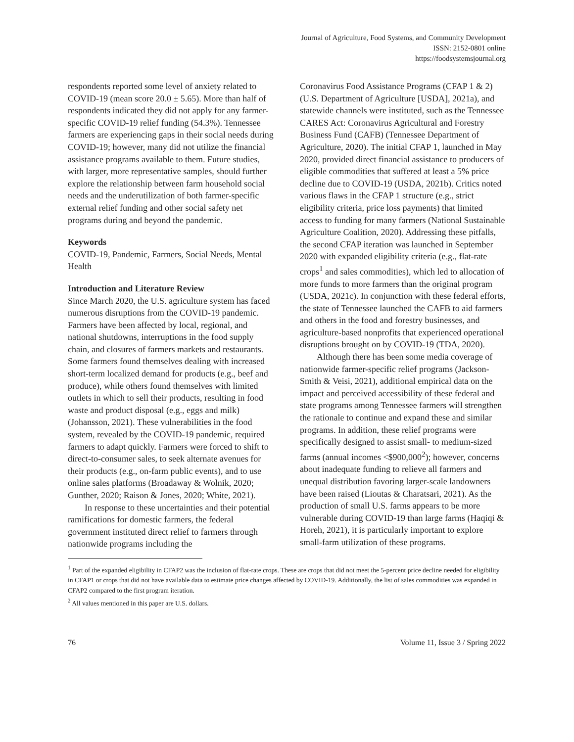Journal of Agriculture, Food Systems, and Community Development
ISSN: 2152-0801 online
https://foodsystemsjournal.org
respondents reported some level of anxiety related to COVID-19 (mean score 20.0 ± 5.65). More than half of respondents indicated they did not apply for any farmer-specific COVID-19 relief funding (54.3%). Tennessee farmers are experiencing gaps in their social needs during COVID-19; however, many did not utilize the financial assistance programs available to them. Future studies, with larger, more representative samples, should further explore the relationship between farm household social needs and the underutilization of both farmer-specific external relief funding and other social safety net programs during and beyond the pandemic.
Keywords
COVID-19, Pandemic, Farmers, Social Needs, Mental Health
Introduction and Literature Review
Since March 2020, the U.S. agriculture system has faced numerous disruptions from the COVID-19 pandemic. Farmers have been affected by local, regional, and national shutdowns, interruptions in the food supply chain, and closures of farmers markets and restaurants. Some farmers found themselves dealing with increased short-term localized demand for products (e.g., beef and produce), while others found themselves with limited outlets in which to sell their products, resulting in food waste and product disposal (e.g., eggs and milk) (Johansson, 2021). These vulnerabilities in the food system, revealed by the COVID-19 pandemic, required farmers to adapt quickly. Farmers were forced to shift to direct-to-consumer sales, to seek alternate avenues for their products (e.g., on-farm public events), and to use online sales platforms (Broadaway & Wolnik, 2020; Gunther, 2020; Raison & Jones, 2020; White, 2021).
In response to these uncertainties and their potential ramifications for domestic farmers, the federal government instituted direct relief to farmers through nationwide programs including the
Coronavirus Food Assistance Programs (CFAP 1 & 2) (U.S. Department of Agriculture [USDA], 2021a), and statewide channels were instituted, such as the Tennessee CARES Act: Coronavirus Agricultural and Forestry Business Fund (CAFB) (Tennessee Department of Agriculture, 2020). The initial CFAP 1, launched in May 2020, provided direct financial assistance to producers of eligible commodities that suffered at least a 5% price decline due to COVID-19 (USDA, 2021b). Critics noted various flaws in the CFAP 1 structure (e.g., strict eligibility criteria, price loss payments) that limited access to funding for many farmers (National Sustainable Agriculture Coalition, 2020). Addressing these pitfalls, the second CFAP iteration was launched in September 2020 with expanded eligibility criteria (e.g., flat-rate crops<sup>1</sup> and sales commodities), which led to allocation of more funds to more farmers than the original program (USDA, 2021c). In conjunction with these federal efforts, the state of Tennessee launched the CAFB to aid farmers and others in the food and forestry businesses, and agriculture-based nonprofits that experienced operational disruptions brought on by COVID-19 (TDA, 2020).
Although there has been some media coverage of nationwide farmer-specific relief programs (Jackson-Smith & Veisi, 2021), additional empirical data on the impact and perceived accessibility of these federal and state programs among Tennessee farmers will strengthen the rationale to continue and expand these and similar programs. In addition, these relief programs were specifically designed to assist small- to medium-sized farms (annual incomes <$900,000<sup>2</sup>); however, concerns about inadequate funding to relieve all farmers and unequal distribution favoring larger-scale landowners have been raised (Lioutas & Charatsari, 2021). As the production of small U.S. farms appears to be more vulnerable during COVID-19 than large farms (Haqiqi & Horeh, 2021), it is particularly important to explore small-farm utilization of these programs.
<sup>1</sup> Part of the expanded eligibility in CFAP2 was the inclusion of flat-rate crops. These are crops that did not meet the 5-percent price decline needed for eligibility in CFAP1 or crops that did not have available data to estimate price changes affected by COVID-19. Additionally, the list of sales commodities was expanded in CFAP2 compared to the first program iteration.
<sup>2</sup> All values mentioned in this paper are U.S. dollars.
76 Volume 11, Issue 3 / Spring 2022